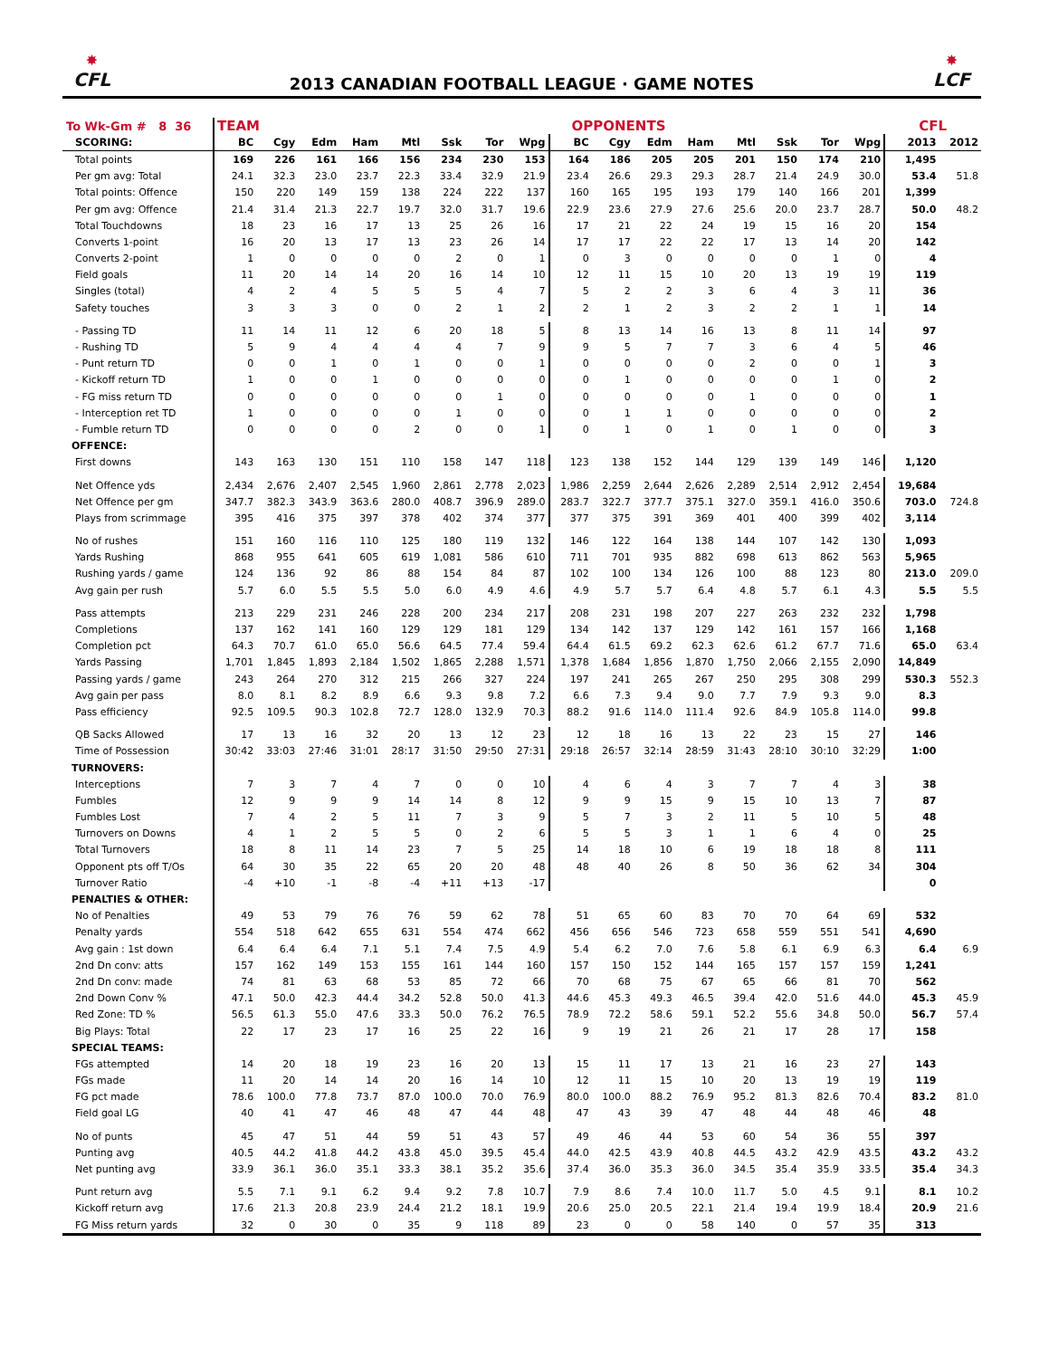✸
CFL
2013 CANADIAN FOOTBALL LEAGUE · GAME NOTES
✸
LCF
| To Wk-Gm # 8 36 | TEAM | | | | | | | | OPPONENTS | | | | | | | | CFL | |
| --- | --- | --- | --- | --- | --- | --- | --- | --- | --- | --- | --- | --- | --- | --- | --- | --- | --- | --- |
| SCORING: | BC | Cgy | Edm | Ham | Mtl | Ssk | Tor | Wpg | BC | Cgy | Edm | Ham | Mtl | Ssk | Tor | Wpg | 2013 | 2012 |
| Total points | 169 | 226 | 161 | 166 | 156 | 234 | 230 | 153 | 164 | 186 | 205 | 205 | 201 | 150 | 174 | 210 | 1,495 | |
| Per gm avg: Total | 24.1 | 32.3 | 23.0 | 23.7 | 22.3 | 33.4 | 32.9 | 21.9 | 23.4 | 26.6 | 29.3 | 29.3 | 28.7 | 21.4 | 24.9 | 30.0 | 53.4 | 51.8 |
| Total points: Offence | 150 | 220 | 149 | 159 | 138 | 224 | 222 | 137 | 160 | 165 | 195 | 193 | 179 | 140 | 166 | 201 | 1,399 | |
| Per gm avg: Offence | 21.4 | 31.4 | 21.3 | 22.7 | 19.7 | 32.0 | 31.7 | 19.6 | 22.9 | 23.6 | 27.9 | 27.6 | 25.6 | 20.0 | 23.7 | 28.7 | 50.0 | 48.2 |
| Total Touchdowns | 18 | 23 | 16 | 17 | 13 | 25 | 26 | 16 | 17 | 21 | 22 | 24 | 19 | 15 | 16 | 20 | 154 | |
| Converts 1-point | 16 | 20 | 13 | 17 | 13 | 23 | 26 | 14 | 17 | 17 | 22 | 22 | 17 | 13 | 14 | 20 | 142 | |
| Converts 2-point | 1 | 0 | 0 | 0 | 0 | 2 | 0 | 1 | 0 | 3 | 0 | 0 | 0 | 0 | 1 | 0 | 4 | |
| Field goals | 11 | 20 | 14 | 14 | 20 | 16 | 14 | 10 | 12 | 11 | 15 | 10 | 20 | 13 | 19 | 19 | 119 | |
| Singles (total) | 4 | 2 | 4 | 5 | 5 | 5 | 4 | 7 | 5 | 2 | 2 | 3 | 6 | 4 | 3 | 11 | 36 | |
| Safety touches | 3 | 3 | 3 | 0 | 0 | 2 | 1 | 2 | 2 | 1 | 2 | 3 | 2 | 2 | 1 | 1 | 14 | |
| - Passing TD | 11 | 14 | 11 | 12 | 6 | 20 | 18 | 5 | 8 | 13 | 14 | 16 | 13 | 8 | 11 | 14 | 97 | |
| - Rushing TD | 5 | 9 | 4 | 4 | 4 | 4 | 7 | 9 | 9 | 5 | 7 | 7 | 3 | 6 | 4 | 5 | 46 | |
| - Punt return TD | 0 | 0 | 1 | 0 | 1 | 0 | 0 | 1 | 0 | 0 | 0 | 0 | 2 | 0 | 0 | 1 | 3 | |
| - Kickoff return TD | 1 | 0 | 0 | 1 | 0 | 0 | 0 | 0 | 0 | 1 | 0 | 0 | 0 | 0 | 1 | 0 | 2 | |
| - FG miss return TD | 0 | 0 | 0 | 0 | 0 | 0 | 1 | 0 | 0 | 0 | 0 | 0 | 1 | 0 | 0 | 0 | 1 | |
| - Interception ret TD | 1 | 0 | 0 | 0 | 0 | 1 | 0 | 0 | 0 | 1 | 1 | 0 | 0 | 0 | 0 | 0 | 2 | |
| - Fumble return TD | 0 | 0 | 0 | 0 | 2 | 0 | 0 | 1 | 0 | 1 | 0 | 1 | 0 | 1 | 0 | 0 | 3 | |
| OFFENCE: | | | | | | | | | | | | | | | | | | |
| First downs | 143 | 163 | 130 | 151 | 110 | 158 | 147 | 118 | 123 | 138 | 152 | 144 | 129 | 139 | 149 | 146 | 1,120 | |
| Net Offence yds | 2,434 | 2,676 | 2,407 | 2,545 | 1,960 | 2,861 | 2,778 | 2,023 | 1,986 | 2,259 | 2,644 | 2,626 | 2,289 | 2,514 | 2,912 | 2,454 | 19,684 | |
| Net Offence per gm | 347.7 | 382.3 | 343.9 | 363.6 | 280.0 | 408.7 | 396.9 | 289.0 | 283.7 | 322.7 | 377.7 | 375.1 | 327.0 | 359.1 | 416.0 | 350.6 | 703.0 | 724.8 |
| Plays from scrimmage | 395 | 416 | 375 | 397 | 378 | 402 | 374 | 377 | 377 | 375 | 391 | 369 | 401 | 400 | 399 | 402 | 3,114 | |
| No of rushes | 151 | 160 | 116 | 110 | 125 | 180 | 119 | 132 | 146 | 122 | 164 | 138 | 144 | 107 | 142 | 130 | 1,093 | |
| Yards Rushing | 868 | 955 | 641 | 605 | 619 | 1,081 | 586 | 610 | 711 | 701 | 935 | 882 | 698 | 613 | 862 | 563 | 5,965 | |
| Rushing yards / game | 124 | 136 | 92 | 86 | 88 | 154 | 84 | 87 | 102 | 100 | 134 | 126 | 100 | 88 | 123 | 80 | 213.0 | 209.0 |
| Avg gain per rush | 5.7 | 6.0 | 5.5 | 5.5 | 5.0 | 6.0 | 4.9 | 4.6 | 4.9 | 5.7 | 5.7 | 6.4 | 4.8 | 5.7 | 6.1 | 4.3 | 5.5 | 5.5 |
| Pass attempts | 213 | 229 | 231 | 246 | 228 | 200 | 234 | 217 | 208 | 231 | 198 | 207 | 227 | 263 | 232 | 232 | 1,798 | |
| Completions | 137 | 162 | 141 | 160 | 129 | 129 | 181 | 129 | 134 | 142 | 137 | 129 | 142 | 161 | 157 | 166 | 1,168 | |
| Completion pct | 64.3 | 70.7 | 61.0 | 65.0 | 56.6 | 64.5 | 77.4 | 59.4 | 64.4 | 61.5 | 69.2 | 62.3 | 62.6 | 61.2 | 67.7 | 71.6 | 65.0 | 63.4 |
| Yards Passing | 1,701 | 1,845 | 1,893 | 2,184 | 1,502 | 1,865 | 2,288 | 1,571 | 1,378 | 1,684 | 1,856 | 1,870 | 1,750 | 2,066 | 2,155 | 2,090 | 14,849 | |
| Passing yards / game | 243 | 264 | 270 | 312 | 215 | 266 | 327 | 224 | 197 | 241 | 265 | 267 | 250 | 295 | 308 | 299 | 530.3 | 552.3 |
| Avg gain per pass | 8.0 | 8.1 | 8.2 | 8.9 | 6.6 | 9.3 | 9.8 | 7.2 | 6.6 | 7.3 | 9.4 | 9.0 | 7.7 | 7.9 | 9.3 | 9.0 | 8.3 | |
| Pass efficiency | 92.5 | 109.5 | 90.3 | 102.8 | 72.7 | 128.0 | 132.9 | 70.3 | 88.2 | 91.6 | 114.0 | 111.4 | 92.6 | 84.9 | 105.8 | 114.0 | 99.8 | |
| QB Sacks Allowed | 17 | 13 | 16 | 32 | 20 | 13 | 12 | 23 | 12 | 18 | 16 | 13 | 22 | 23 | 15 | 27 | 146 | |
| Time of Possession | 30:42 | 33:03 | 27:46 | 31:01 | 28:17 | 31:50 | 29:50 | 27:31 | 29:18 | 26:57 | 32:14 | 28:59 | 31:43 | 28:10 | 30:10 | 32:29 | 1:00 | |
| TURNOVERS: | | | | | | | | | | | | | | | | | | |
| Interceptions | 7 | 3 | 7 | 4 | 7 | 0 | 0 | 10 | 4 | 6 | 4 | 3 | 7 | 7 | 4 | 3 | 38 | |
| Fumbles | 12 | 9 | 9 | 9 | 14 | 14 | 8 | 12 | 9 | 9 | 15 | 9 | 15 | 10 | 13 | 7 | 87 | |
| Fumbles Lost | 7 | 4 | 2 | 5 | 11 | 7 | 3 | 9 | 5 | 7 | 3 | 2 | 11 | 5 | 10 | 5 | 48 | |
| Turnovers on Downs | 4 | 1 | 2 | 5 | 5 | 0 | 2 | 6 | 5 | 5 | 3 | 1 | 1 | 6 | 4 | 0 | 25 | |
| Total Turnovers | 18 | 8 | 11 | 14 | 23 | 7 | 5 | 25 | 14 | 18 | 10 | 6 | 19 | 18 | 18 | 8 | 111 | |
| Opponent pts off T/Os | 64 | 30 | 35 | 22 | 65 | 20 | 20 | 48 | 48 | 40 | 26 | 8 | 50 | 36 | 62 | 34 | 304 | |
| Turnover Ratio | -4 | +10 | -1 | -8 | -4 | +11 | +13 | -17 | | | | | | | | | 0 | |
| PENALTIES & OTHER: | | | | | | | | | | | | | | | | | | |
| No of Penalties | 49 | 53 | 79 | 76 | 76 | 59 | 62 | 78 | 51 | 65 | 60 | 83 | 70 | 70 | 64 | 69 | 532 | |
| Penalty yards | 554 | 518 | 642 | 655 | 631 | 554 | 474 | 662 | 456 | 656 | 546 | 723 | 658 | 559 | 551 | 541 | 4,690 | |
| Avg gain : 1st down | 6.4 | 6.4 | 6.4 | 7.1 | 5.1 | 7.4 | 7.5 | 4.9 | 5.4 | 6.2 | 7.0 | 7.6 | 5.8 | 6.1 | 6.9 | 6.3 | 6.4 | 6.9 |
| 2nd Dn conv: atts | 157 | 162 | 149 | 153 | 155 | 161 | 144 | 160 | 157 | 150 | 152 | 144 | 165 | 157 | 157 | 159 | 1,241 | |
| 2nd Dn conv: made | 74 | 81 | 63 | 68 | 53 | 85 | 72 | 66 | 70 | 68 | 75 | 67 | 65 | 66 | 81 | 70 | 562 | |
| 2nd Down Conv % | 47.1 | 50.0 | 42.3 | 44.4 | 34.2 | 52.8 | 50.0 | 41.3 | 44.6 | 45.3 | 49.3 | 46.5 | 39.4 | 42.0 | 51.6 | 44.0 | 45.3 | 45.9 |
| Red Zone: TD % | 56.5 | 61.3 | 55.0 | 47.6 | 33.3 | 50.0 | 76.2 | 76.5 | 78.9 | 72.2 | 58.6 | 59.1 | 52.2 | 55.6 | 34.8 | 50.0 | 56.7 | 57.4 |
| Big Plays: Total | 22 | 17 | 23 | 17 | 16 | 25 | 22 | 16 | 9 | 19 | 21 | 26 | 21 | 17 | 28 | 17 | 158 | |
| SPECIAL TEAMS: | | | | | | | | | | | | | | | | | | |
| FGs attempted | 14 | 20 | 18 | 19 | 23 | 16 | 20 | 13 | 15 | 11 | 17 | 13 | 21 | 16 | 23 | 27 | 143 | |
| FGs made | 11 | 20 | 14 | 14 | 20 | 16 | 14 | 10 | 12 | 11 | 15 | 10 | 20 | 13 | 19 | 19 | 119 | |
| FG pct made | 78.6 | 100.0 | 77.8 | 73.7 | 87.0 | 100.0 | 70.0 | 76.9 | 80.0 | 100.0 | 88.2 | 76.9 | 95.2 | 81.3 | 82.6 | 70.4 | 83.2 | 81.0 |
| Field goal LG | 40 | 41 | 47 | 46 | 48 | 47 | 44 | 48 | 47 | 43 | 39 | 47 | 48 | 44 | 48 | 46 | 48 | |
| No of punts | 45 | 47 | 51 | 44 | 59 | 51 | 43 | 57 | 49 | 46 | 44 | 53 | 60 | 54 | 36 | 55 | 397 | |
| Punting avg | 40.5 | 44.2 | 41.8 | 44.2 | 43.8 | 45.0 | 39.5 | 45.4 | 44.0 | 42.5 | 43.9 | 40.8 | 44.5 | 43.2 | 42.9 | 43.5 | 43.2 | 43.2 |
| Net punting avg | 33.9 | 36.1 | 36.0 | 35.1 | 33.3 | 38.1 | 35.2 | 35.6 | 37.4 | 36.0 | 35.3 | 36.0 | 34.5 | 35.4 | 35.9 | 33.5 | 35.4 | 34.3 |
| Punt return avg | 5.5 | 7.1 | 9.1 | 6.2 | 9.4 | 9.2 | 7.8 | 10.7 | 7.9 | 8.6 | 7.4 | 10.0 | 11.7 | 5.0 | 4.5 | 9.1 | 8.1 | 10.2 |
| Kickoff return avg | 17.6 | 21.3 | 20.8 | 23.9 | 24.4 | 21.2 | 18.1 | 19.9 | 20.6 | 25.0 | 20.5 | 22.1 | 21.4 | 19.4 | 19.9 | 18.4 | 20.9 | 21.6 |
| FG Miss return yards | 32 | 0 | 30 | 0 | 35 | 9 | 118 | 89 | 23 | 0 | 0 | 58 | 140 | 0 | 57 | 35 | 313 | |